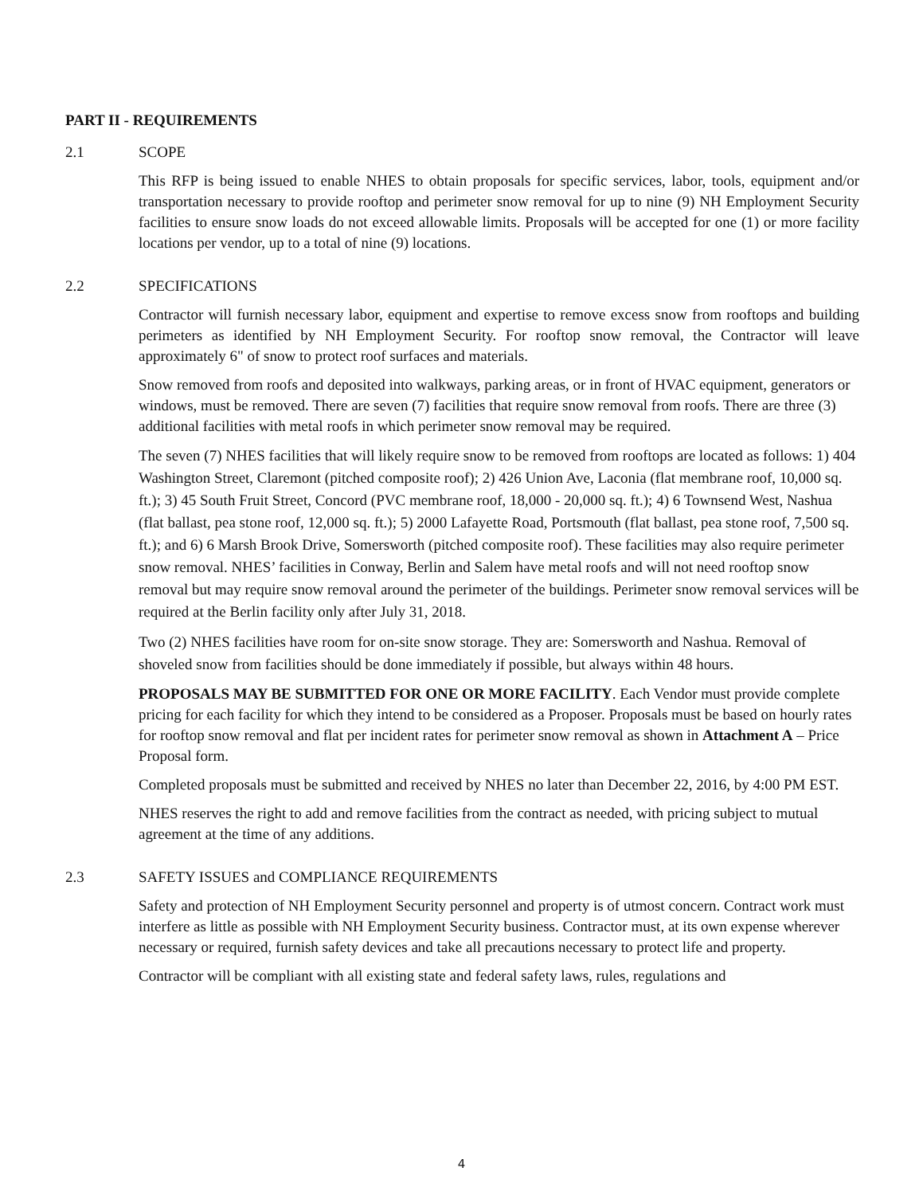PART II - REQUIREMENTS
2.1 SCOPE
This RFP is being issued to enable NHES to obtain proposals for specific services, labor, tools, equipment and/or transportation necessary to provide rooftop and perimeter snow removal for up to nine (9) NH Employment Security facilities to ensure snow loads do not exceed allowable limits. Proposals will be accepted for one (1) or more facility locations per vendor, up to a total of nine (9) locations.
2.2 SPECIFICATIONS
Contractor will furnish necessary labor, equipment and expertise to remove excess snow from rooftops and building perimeters as identified by NH Employment Security. For rooftop snow removal, the Contractor will leave approximately 6" of snow to protect roof surfaces and materials.
Snow removed from roofs and deposited into walkways, parking areas, or in front of HVAC equipment, generators or windows, must be removed. There are seven (7) facilities that require snow removal from roofs. There are three (3) additional facilities with metal roofs in which perimeter snow removal may be required.
The seven (7) NHES facilities that will likely require snow to be removed from rooftops are located as follows: 1) 404 Washington Street, Claremont (pitched composite roof); 2) 426 Union Ave, Laconia (flat membrane roof, 10,000 sq. ft.); 3) 45 South Fruit Street, Concord (PVC membrane roof, 18,000 - 20,000 sq. ft.); 4) 6 Townsend West, Nashua (flat ballast, pea stone roof, 12,000 sq. ft.); 5) 2000 Lafayette Road, Portsmouth (flat ballast, pea stone roof, 7,500 sq. ft.); and 6) 6 Marsh Brook Drive, Somersworth (pitched composite roof). These facilities may also require perimeter snow removal. NHES’ facilities in Conway, Berlin and Salem have metal roofs and will not need rooftop snow removal but may require snow removal around the perimeter of the buildings. Perimeter snow removal services will be required at the Berlin facility only after July 31, 2018.
Two (2) NHES facilities have room for on-site snow storage. They are: Somersworth and Nashua. Removal of shoveled snow from facilities should be done immediately if possible, but always within 48 hours.
PROPOSALS MAY BE SUBMITTED FOR ONE OR MORE FACILITY. Each Vendor must provide complete pricing for each facility for which they intend to be considered as a Proposer. Proposals must be based on hourly rates for rooftop snow removal and flat per incident rates for perimeter snow removal as shown in Attachment A – Price Proposal form.
Completed proposals must be submitted and received by NHES no later than December 22, 2016, by 4:00 PM EST.
NHES reserves the right to add and remove facilities from the contract as needed, with pricing subject to mutual agreement at the time of any additions.
2.3 SAFETY ISSUES and COMPLIANCE REQUIREMENTS
Safety and protection of NH Employment Security personnel and property is of utmost concern. Contract work must interfere as little as possible with NH Employment Security business. Contractor must, at its own expense wherever necessary or required, furnish safety devices and take all precautions necessary to protect life and property.
Contractor will be compliant with all existing state and federal safety laws, rules, regulations and
4